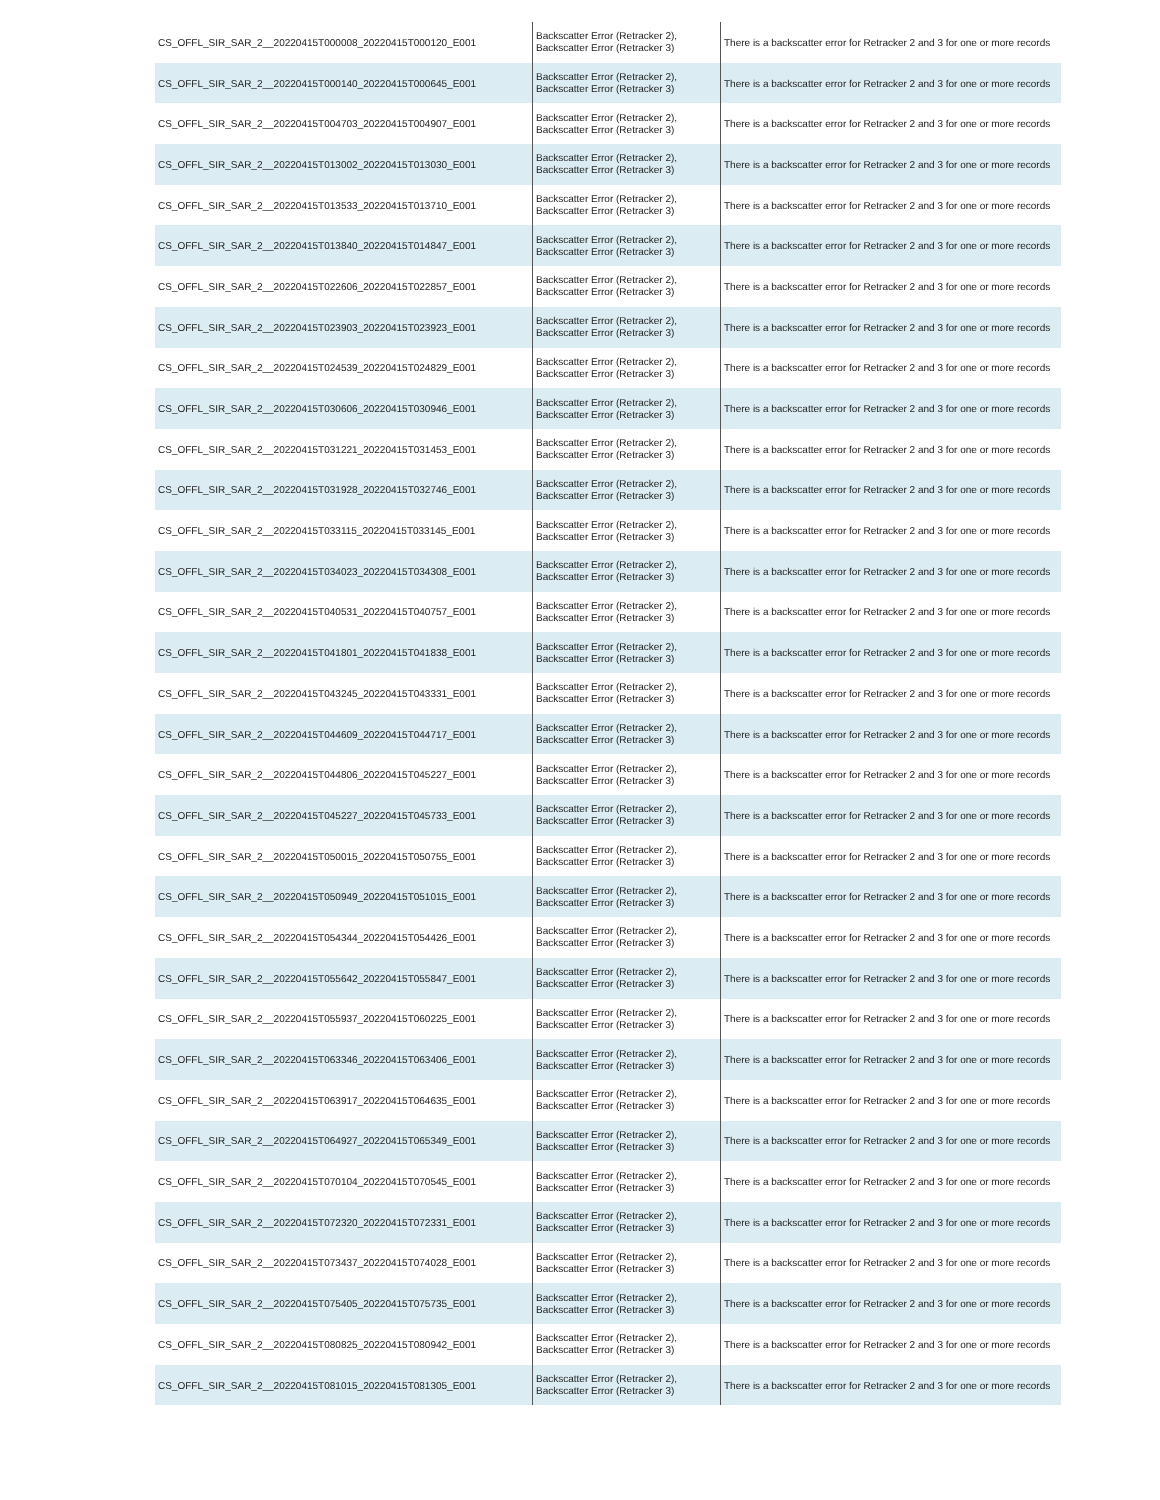| CS_OFFL_SIR_SAR_2__20220415T000008_20220415T000120_E001 | Backscatter Error (Retracker 2), Backscatter Error (Retracker 3) | There is a backscatter error for Retracker 2 and 3 for one or more records |
| CS_OFFL_SIR_SAR_2__20220415T000140_20220415T000645_E001 | Backscatter Error (Retracker 2), Backscatter Error (Retracker 3) | There is a backscatter error for Retracker 2 and 3 for one or more records |
| CS_OFFL_SIR_SAR_2__20220415T004703_20220415T004907_E001 | Backscatter Error (Retracker 2), Backscatter Error (Retracker 3) | There is a backscatter error for Retracker 2 and 3 for one or more records |
| CS_OFFL_SIR_SAR_2__20220415T013002_20220415T013030_E001 | Backscatter Error (Retracker 2), Backscatter Error (Retracker 3) | There is a backscatter error for Retracker 2 and 3 for one or more records |
| CS_OFFL_SIR_SAR_2__20220415T013533_20220415T013710_E001 | Backscatter Error (Retracker 2), Backscatter Error (Retracker 3) | There is a backscatter error for Retracker 2 and 3 for one or more records |
| CS_OFFL_SIR_SAR_2__20220415T013840_20220415T014847_E001 | Backscatter Error (Retracker 2), Backscatter Error (Retracker 3) | There is a backscatter error for Retracker 2 and 3 for one or more records |
| CS_OFFL_SIR_SAR_2__20220415T022606_20220415T022857_E001 | Backscatter Error (Retracker 2), Backscatter Error (Retracker 3) | There is a backscatter error for Retracker 2 and 3 for one or more records |
| CS_OFFL_SIR_SAR_2__20220415T023903_20220415T023923_E001 | Backscatter Error (Retracker 2), Backscatter Error (Retracker 3) | There is a backscatter error for Retracker 2 and 3 for one or more records |
| CS_OFFL_SIR_SAR_2__20220415T024539_20220415T024829_E001 | Backscatter Error (Retracker 2), Backscatter Error (Retracker 3) | There is a backscatter error for Retracker 2 and 3 for one or more records |
| CS_OFFL_SIR_SAR_2__20220415T030606_20220415T030946_E001 | Backscatter Error (Retracker 2), Backscatter Error (Retracker 3) | There is a backscatter error for Retracker 2 and 3 for one or more records |
| CS_OFFL_SIR_SAR_2__20220415T031221_20220415T031453_E001 | Backscatter Error (Retracker 2), Backscatter Error (Retracker 3) | There is a backscatter error for Retracker 2 and 3 for one or more records |
| CS_OFFL_SIR_SAR_2__20220415T031928_20220415T032746_E001 | Backscatter Error (Retracker 2), Backscatter Error (Retracker 3) | There is a backscatter error for Retracker 2 and 3 for one or more records |
| CS_OFFL_SIR_SAR_2__20220415T033115_20220415T033145_E001 | Backscatter Error (Retracker 2), Backscatter Error (Retracker 3) | There is a backscatter error for Retracker 2 and 3 for one or more records |
| CS_OFFL_SIR_SAR_2__20220415T034023_20220415T034308_E001 | Backscatter Error (Retracker 2), Backscatter Error (Retracker 3) | There is a backscatter error for Retracker 2 and 3 for one or more records |
| CS_OFFL_SIR_SAR_2__20220415T040531_20220415T040757_E001 | Backscatter Error (Retracker 2), Backscatter Error (Retracker 3) | There is a backscatter error for Retracker 2 and 3 for one or more records |
| CS_OFFL_SIR_SAR_2__20220415T041801_20220415T041838_E001 | Backscatter Error (Retracker 2), Backscatter Error (Retracker 3) | There is a backscatter error for Retracker 2 and 3 for one or more records |
| CS_OFFL_SIR_SAR_2__20220415T043245_20220415T043331_E001 | Backscatter Error (Retracker 2), Backscatter Error (Retracker 3) | There is a backscatter error for Retracker 2 and 3 for one or more records |
| CS_OFFL_SIR_SAR_2__20220415T044609_20220415T044717_E001 | Backscatter Error (Retracker 2), Backscatter Error (Retracker 3) | There is a backscatter error for Retracker 2 and 3 for one or more records |
| CS_OFFL_SIR_SAR_2__20220415T044806_20220415T045227_E001 | Backscatter Error (Retracker 2), Backscatter Error (Retracker 3) | There is a backscatter error for Retracker 2 and 3 for one or more records |
| CS_OFFL_SIR_SAR_2__20220415T045227_20220415T045733_E001 | Backscatter Error (Retracker 2), Backscatter Error (Retracker 3) | There is a backscatter error for Retracker 2 and 3 for one or more records |
| CS_OFFL_SIR_SAR_2__20220415T050015_20220415T050755_E001 | Backscatter Error (Retracker 2), Backscatter Error (Retracker 3) | There is a backscatter error for Retracker 2 and 3 for one or more records |
| CS_OFFL_SIR_SAR_2__20220415T050949_20220415T051015_E001 | Backscatter Error (Retracker 2), Backscatter Error (Retracker 3) | There is a backscatter error for Retracker 2 and 3 for one or more records |
| CS_OFFL_SIR_SAR_2__20220415T054344_20220415T054426_E001 | Backscatter Error (Retracker 2), Backscatter Error (Retracker 3) | There is a backscatter error for Retracker 2 and 3 for one or more records |
| CS_OFFL_SIR_SAR_2__20220415T055642_20220415T055847_E001 | Backscatter Error (Retracker 2), Backscatter Error (Retracker 3) | There is a backscatter error for Retracker 2 and 3 for one or more records |
| CS_OFFL_SIR_SAR_2__20220415T055937_20220415T060225_E001 | Backscatter Error (Retracker 2), Backscatter Error (Retracker 3) | There is a backscatter error for Retracker 2 and 3 for one or more records |
| CS_OFFL_SIR_SAR_2__20220415T063346_20220415T063406_E001 | Backscatter Error (Retracker 2), Backscatter Error (Retracker 3) | There is a backscatter error for Retracker 2 and 3 for one or more records |
| CS_OFFL_SIR_SAR_2__20220415T063917_20220415T064635_E001 | Backscatter Error (Retracker 2), Backscatter Error (Retracker 3) | There is a backscatter error for Retracker 2 and 3 for one or more records |
| CS_OFFL_SIR_SAR_2__20220415T064927_20220415T065349_E001 | Backscatter Error (Retracker 2), Backscatter Error (Retracker 3) | There is a backscatter error for Retracker 2 and 3 for one or more records |
| CS_OFFL_SIR_SAR_2__20220415T070104_20220415T070545_E001 | Backscatter Error (Retracker 2), Backscatter Error (Retracker 3) | There is a backscatter error for Retracker 2 and 3 for one or more records |
| CS_OFFL_SIR_SAR_2__20220415T072320_20220415T072331_E001 | Backscatter Error (Retracker 2), Backscatter Error (Retracker 3) | There is a backscatter error for Retracker 2 and 3 for one or more records |
| CS_OFFL_SIR_SAR_2__20220415T073437_20220415T074028_E001 | Backscatter Error (Retracker 2), Backscatter Error (Retracker 3) | There is a backscatter error for Retracker 2 and 3 for one or more records |
| CS_OFFL_SIR_SAR_2__20220415T075405_20220415T075735_E001 | Backscatter Error (Retracker 2), Backscatter Error (Retracker 3) | There is a backscatter error for Retracker 2 and 3 for one or more records |
| CS_OFFL_SIR_SAR_2__20220415T080825_20220415T080942_E001 | Backscatter Error (Retracker 2), Backscatter Error (Retracker 3) | There is a backscatter error for Retracker 2 and 3 for one or more records |
| CS_OFFL_SIR_SAR_2__20220415T081015_20220415T081305_E001 | Backscatter Error (Retracker 2), Backscatter Error (Retracker 3) | There is a backscatter error for Retracker 2 and 3 for one or more records |